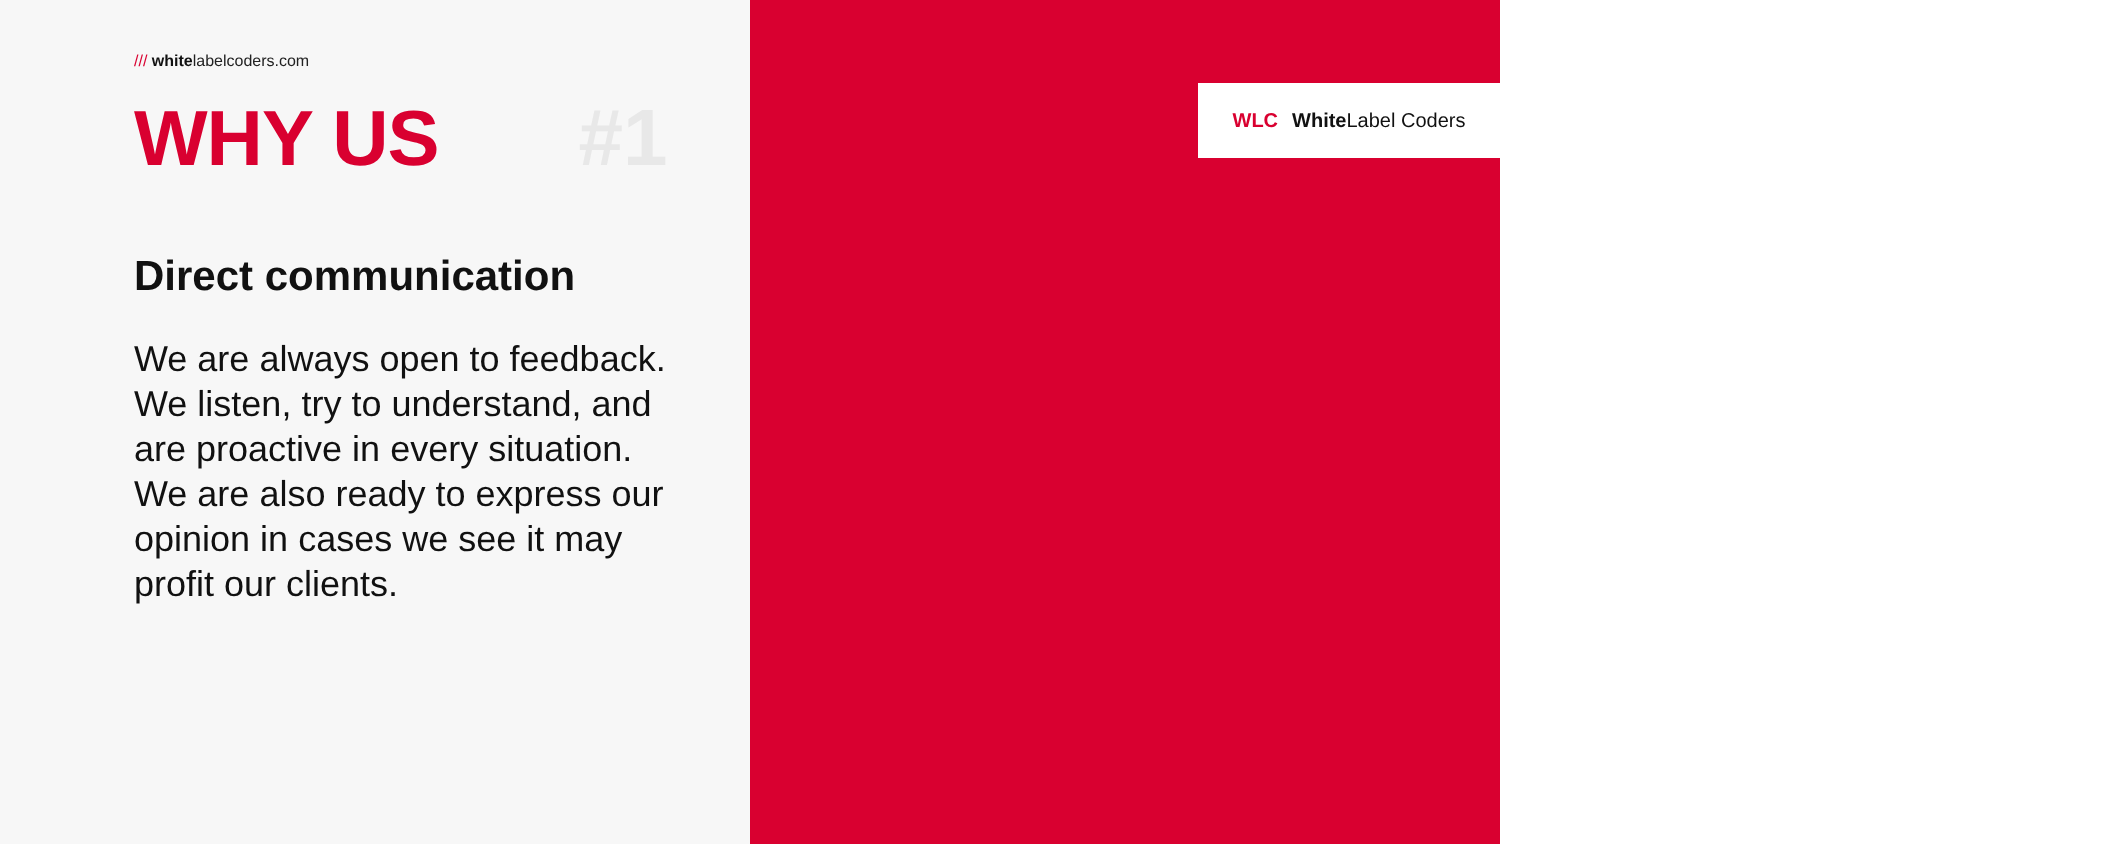/// whitelabelcoders.com
WHY US #1
Direct communication
We are always open to feedback. We listen, try to understand, and are proactive in every situation. We are also ready to express our opinion in cases we see it may profit our clients.
WLC White Label Coders